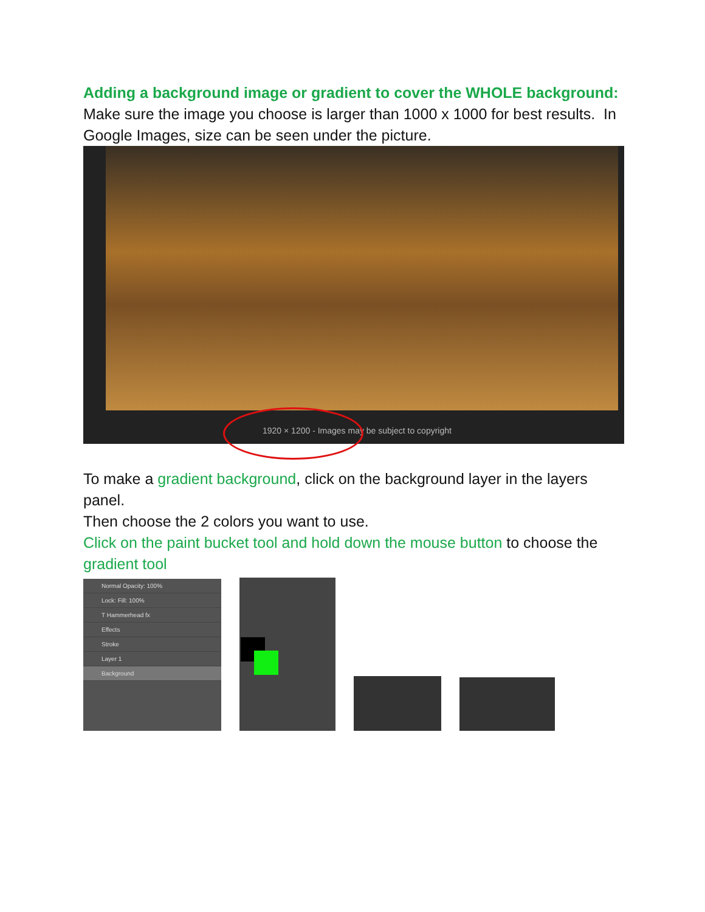Adding a background image or gradient to cover the WHOLE background:
Make sure the image you choose is larger than 1000 x 1000 for best results. In Google Images, size can be seen under the picture.
1920 × 1200 - Images may be subject to copyright
To make a gradient background, click on the background layer in the layers panel.
Then choose the 2 colors you want to use.
Click on the paint bucket tool and hold down the mouse button to choose the gradient tool
Normal Opacity: 100%
Lock: Fill: 100%
T Hammerhead fx
Effects
Stroke
Layer 1
Background